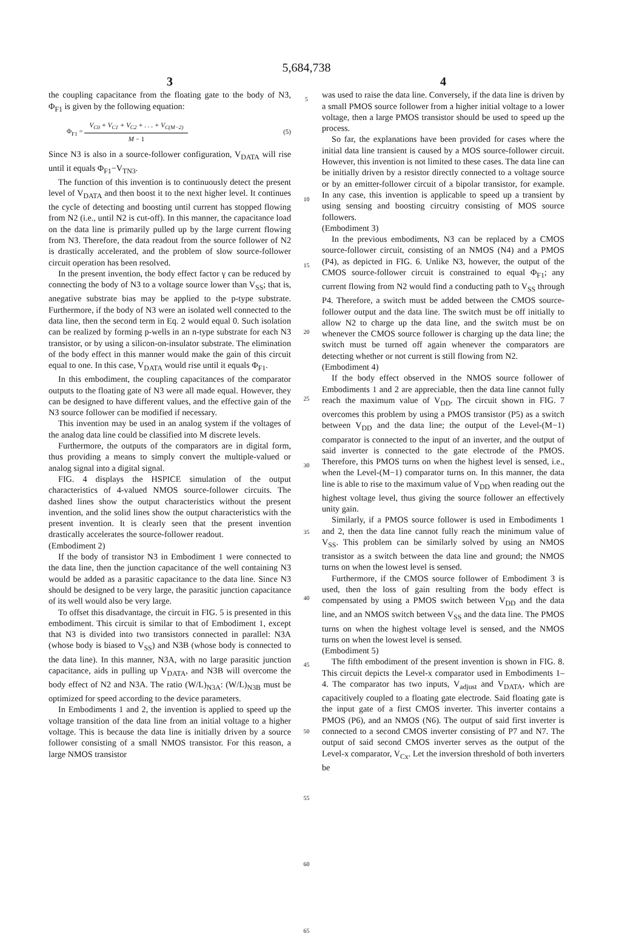5,684,738
3
the coupling capacitance from the floating gate to the body of N3, Φ<sub>F1</sub> is given by the following equation:
Φ<sub>F1</sub> = V<sub>C0</sub> + V<sub>C1</sub> + V<sub>C2</sub> + . . . + V<sub>C(M−2)</sub> M − 1 (5)
Since N3 is also in a source-follower configuration, V<sub>DATA</sub> will rise until it equals Φ<sub>F1</sub>−V<sub>TN3</sub>.
The function of this invention is to continuously detect the present level of V<sub>DATA</sub> and then boost it to the next higher level. It continues the cycle of detecting and boosting until current has stopped flowing from N2 (i.e., until N2 is cut-off). In this manner, the capacitance load on the data line is primarily pulled up by the large current flowing from N3. Therefore, the data readout from the source follower of N2 is drastically accelerated, and the problem of slow source-follower circuit operation has been resolved.
In the present invention, the body effect factor γ can be reduced by connecting the body of N3 to a voltage source lower than V<sub>SS</sub>; that is, anegative substrate bias may be applied to the p-type substrate. Furthermore, if the body of N3 were an isolated well connected to the data line, then the second term in Eq. 2 would equal 0. Such isolation can be realized by forming p-wells in an n-type substrate for each N3 transistor, or by using a silicon-on-insulator substrate. The elimination of the body effect in this manner would make the gain of this circuit equal to one. In this case, V<sub>DATA</sub> would rise until it equals Φ<sub>F1</sub>.
In this embodiment, the coupling capacitances of the comparator outputs to the floating gate of N3 were all made equal. However, they can be designed to have different values, and the effective gain of the N3 source follower can be modified if necessary.
This invention may be used in an analog system if the voltages of the analog data line could be classified into M discrete levels.
Furthermore, the outputs of the comparators are in digital form, thus providing a means to simply convert the multiple-valued or analog signal into a digital signal.
FIG. 4 displays the HSPICE simulation of the output characteristics of 4-valued NMOS source-follower circuits. The dashed lines show the output characteristics without the present invention, and the solid lines show the output characteristics with the present invention. It is clearly seen that the present invention drastically accelerates the source-follower readout.
(Embodiment 2)
If the body of transistor N3 in Embodiment 1 were connected to the data line, then the junction capacitance of the well containing N3 would be added as a parasitic capacitance to the data line. Since N3 should be designed to be very large, the parasitic junction capacitance of its well would also be very large.
To offset this disadvantage, the circuit in FIG. 5 is presented in this embodiment. This circuit is similar to that of Embodiment 1, except that N3 is divided into two transistors connected in parallel: N3A (whose body is biased to V<sub>SS</sub>) and N3B (whose body is connected to the data line). In this manner, N3A, with no large parasitic junction capacitance, aids in pulling up V<sub>DATA</sub>, and N3B will overcome the body effect of N2 and N3A. The ratio (W/L)<sub>N3A</sub>: (W/L)<sub>N3B</sub> must be optimized for speed according to the device parameters.
In Embodiments 1 and 2, the invention is applied to speed up the voltage transition of the data line from an initial voltage to a higher voltage. This is because the data line is initially driven by a source follower consisting of a small NMOS transistor. For this reason, a large NMOS transistor
5
10
15
20
25
30
35
40
45
50
55
60
65
4
was used to raise the data line. Conversely, if the data line is driven by a small PMOS source follower from a higher initial voltage to a lower voltage, then a large PMOS transistor should be used to speed up the process.
So far, the explanations have been provided for cases where the initial data line transient is caused by a MOS source-follower circuit. However, this invention is not limited to these cases. The data line can be initially driven by a resistor directly connected to a voltage source or by an emitter-follower circuit of a bipolar transistor, for example. In any case, this invention is applicable to speed up a transient by using sensing and boosting circuitry consisting of MOS source followers.
(Embodiment 3)
In the previous embodiments, N3 can be replaced by a CMOS source-follower circuit, consisting of an NMOS (N4) and a PMOS (P4), as depicted in FIG. 6. Unlike N3, however, the output of the CMOS source-follower circuit is constrained to equal Φ<sub>F1</sub>; any current flowing from N2 would find a conducting path to V<sub>SS</sub> through P4. Therefore, a switch must be added between the CMOS source-follower output and the data line. The switch must be off initially to allow N2 to charge up the data line, and the switch must be on whenever the CMOS source follower is charging up the data line; the switch must be turned off again whenever the comparators are detecting whether or not current is still flowing from N2.
(Embodiment 4)
If the body effect observed in the NMOS source follower of Embodiments 1 and 2 are appreciable, then the data line cannot fully reach the maximum value of V<sub>DD</sub>. The circuit shown in FIG. 7 overcomes this problem by using a PMOS transistor (P5) as a switch between V<sub>DD</sub> and the data line; the output of the Level-(M−1) comparator is connected to the input of an inverter, and the output of said inverter is connected to the gate electrode of the PMOS. Therefore, this PMOS turns on when the highest level is sensed, i.e., when the Level-(M−1) comparator turns on. In this manner, the data line is able to rise to the maximum value of V<sub>DD</sub> when reading out the highest voltage level, thus giving the source follower an effectively unity gain.
Similarly, if a PMOS source follower is used in Embodiments 1 and 2, then the data line cannot fully reach the minimum value of V<sub>SS</sub>. This problem can be similarly solved by using an NMOS transistor as a switch between the data line and ground; the NMOS turns on when the lowest level is sensed.
Furthermore, if the CMOS source follower of Embodiment 3 is used, then the loss of gain resulting from the body effect is compensated by using a PMOS switch between V<sub>DD</sub> and the data line, and an NMOS switch between V<sub>SS</sub> and the data line. The PMOS turns on when the highest voltage level is sensed, and the NMOS turns on when the lowest level is sensed.
(Embodiment 5)
The fifth embodiment of the present invention is shown in FIG. 8. This circuit depicts the Level-x comparator used in Embodiments 1–4. The comparator has two inputs, V<sub>adjust</sub> and V<sub>DATA</sub>, which are capacitively coupled to a floating gate electrode. Said floating gate is the input gate of a first CMOS inverter. This inverter contains a PMOS (P6), and an NMOS (N6). The output of said first inverter is connected to a second CMOS inverter consisting of P7 and N7. The output of said second CMOS inverter serves as the output of the Level-x comparator, V<sub>Cx</sub>. Let the inversion threshold of both inverters be